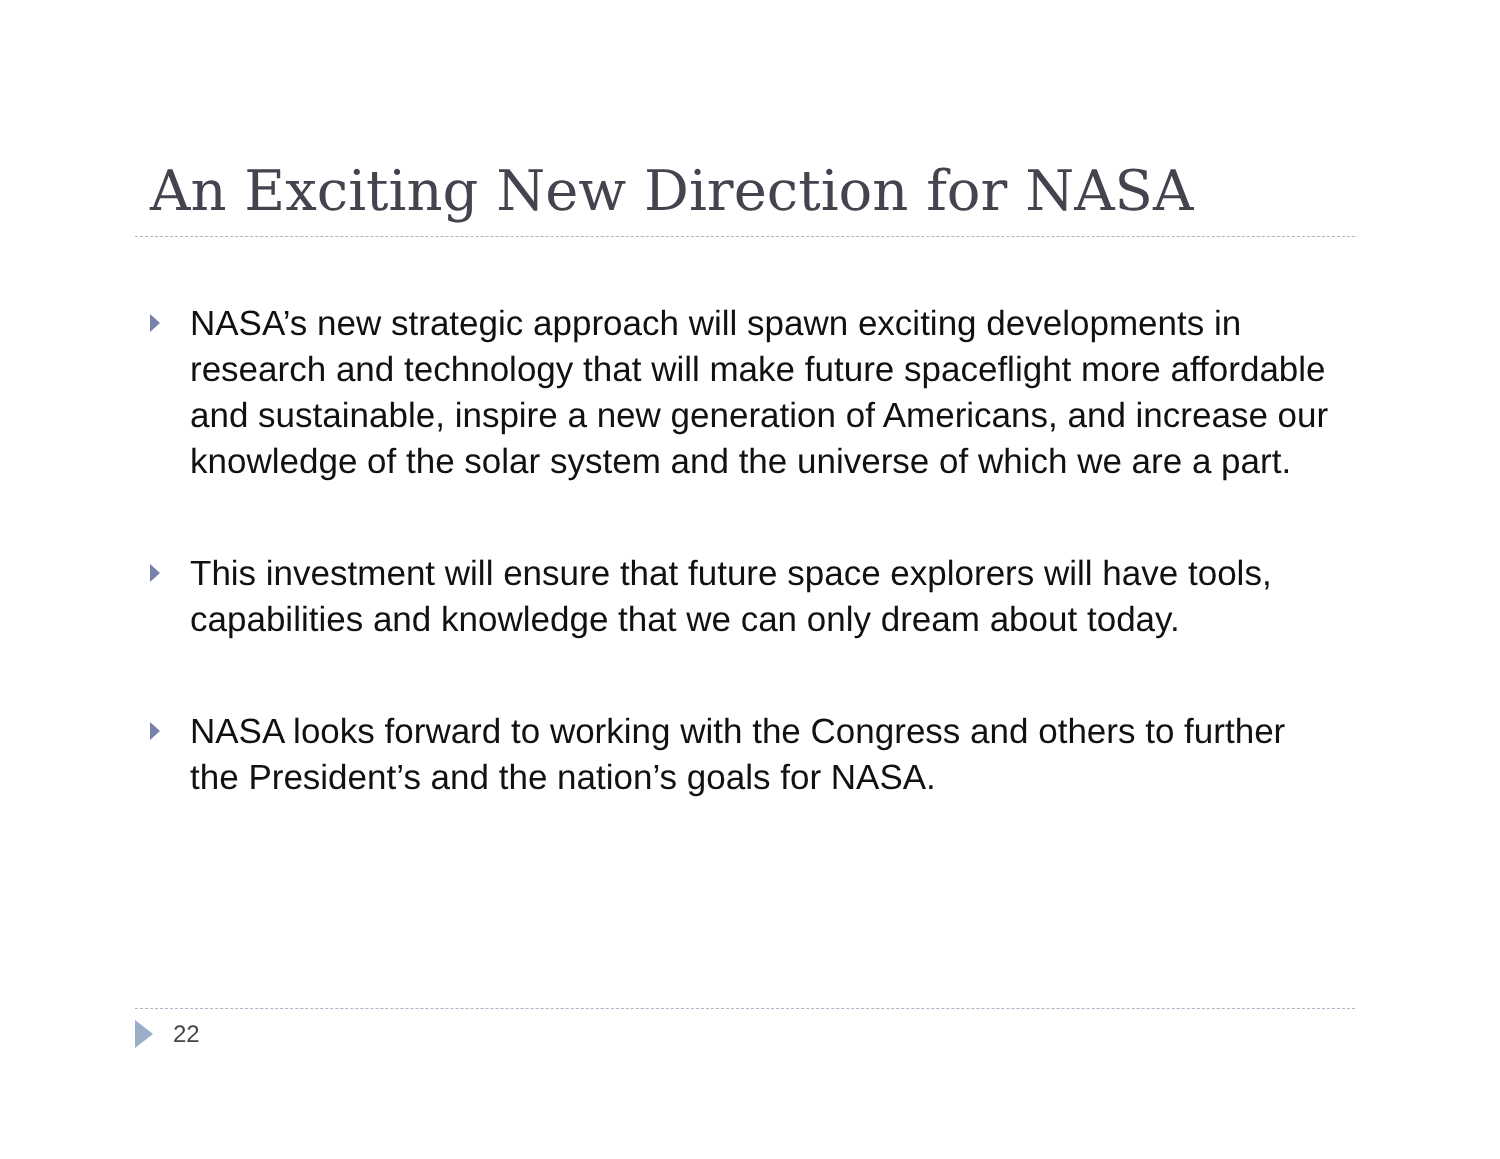An Exciting New Direction for NASA
NASA’s new strategic approach will spawn exciting developments in research and technology that will make future spaceflight more affordable and sustainable, inspire a new generation of Americans, and increase our knowledge of the solar system and the universe of which we are a part.
This investment will ensure that future space explorers will have tools, capabilities and knowledge that we can only dream about today.
NASA looks forward to working with the Congress and others to further the President’s and the nation’s goals for NASA.
22